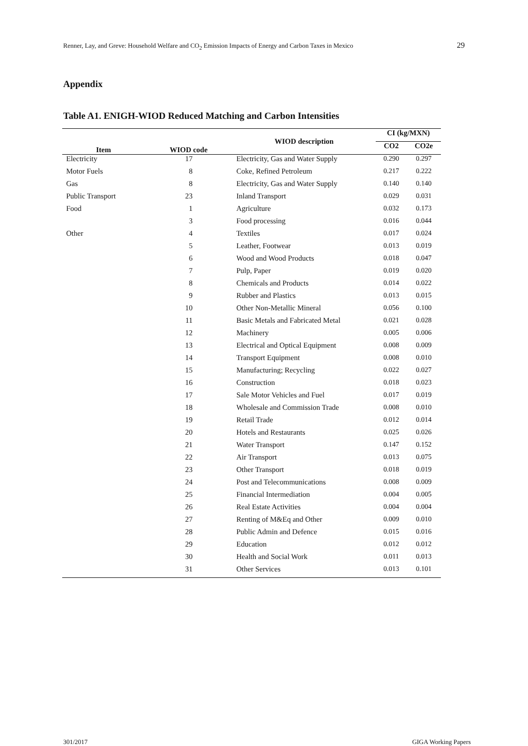Renner, Lay, and Greve: Household Welfare and CO<sub>2</sub> Emission Impacts of Energy and Carbon Taxes in Mexico 29
Appendix
Table A1. ENIGH-WIOD Reduced Matching and Carbon Intensities
| Item | WIOD code | WIOD description | CI (kg/MXN) | |
| --- | --- | --- | --- | --- |
| | | | CO2 | CO2e |
| Electricity | 17 | Electricity, Gas and Water Supply | 0.290 | 0.297 |
| Motor Fuels | 8 | Coke, Refined Petroleum | 0.217 | 0.222 |
| Gas | 8 | Electricity, Gas and Water Supply | 0.140 | 0.140 |
| Public Transport | 23 | Inland Transport | 0.029 | 0.031 |
| Food | 1 | Agriculture | 0.032 | 0.173 |
| | 3 | Food processing | 0.016 | 0.044 |
| Other | 4 | Textiles | 0.017 | 0.024 |
| | 5 | Leather, Footwear | 0.013 | 0.019 |
| | 6 | Wood and Wood Products | 0.018 | 0.047 |
| | 7 | Pulp, Paper | 0.019 | 0.020 |
| | 8 | Chemicals and Products | 0.014 | 0.022 |
| | 9 | Rubber and Plastics | 0.013 | 0.015 |
| | 10 | Other Non-Metallic Mineral | 0.056 | 0.100 |
| | 11 | Basic Metals and Fabricated Metal | 0.021 | 0.028 |
| | 12 | Machinery | 0.005 | 0.006 |
| | 13 | Electrical and Optical Equipment | 0.008 | 0.009 |
| | 14 | Transport Equipment | 0.008 | 0.010 |
| | 15 | Manufacturing; Recycling | 0.022 | 0.027 |
| | 16 | Construction | 0.018 | 0.023 |
| | 17 | Sale Motor Vehicles and Fuel | 0.017 | 0.019 |
| | 18 | Wholesale and Commission Trade | 0.008 | 0.010 |
| | 19 | Retail Trade | 0.012 | 0.014 |
| | 20 | Hotels and Restaurants | 0.025 | 0.026 |
| | 21 | Water Transport | 0.147 | 0.152 |
| | 22 | Air Transport | 0.013 | 0.075 |
| | 23 | Other Transport | 0.018 | 0.019 |
| | 24 | Post and Telecommunications | 0.008 | 0.009 |
| | 25 | Financial Intermediation | 0.004 | 0.005 |
| | 26 | Real Estate Activities | 0.004 | 0.004 |
| | 27 | Renting of M&Eq and Other | 0.009 | 0.010 |
| | 28 | Public Admin and Defence | 0.015 | 0.016 |
| | 29 | Education | 0.012 | 0.012 |
| | 30 | Health and Social Work | 0.011 | 0.013 |
| | 31 | Other Services | 0.013 | 0.101 |
301/2017 GIGA Working Papers